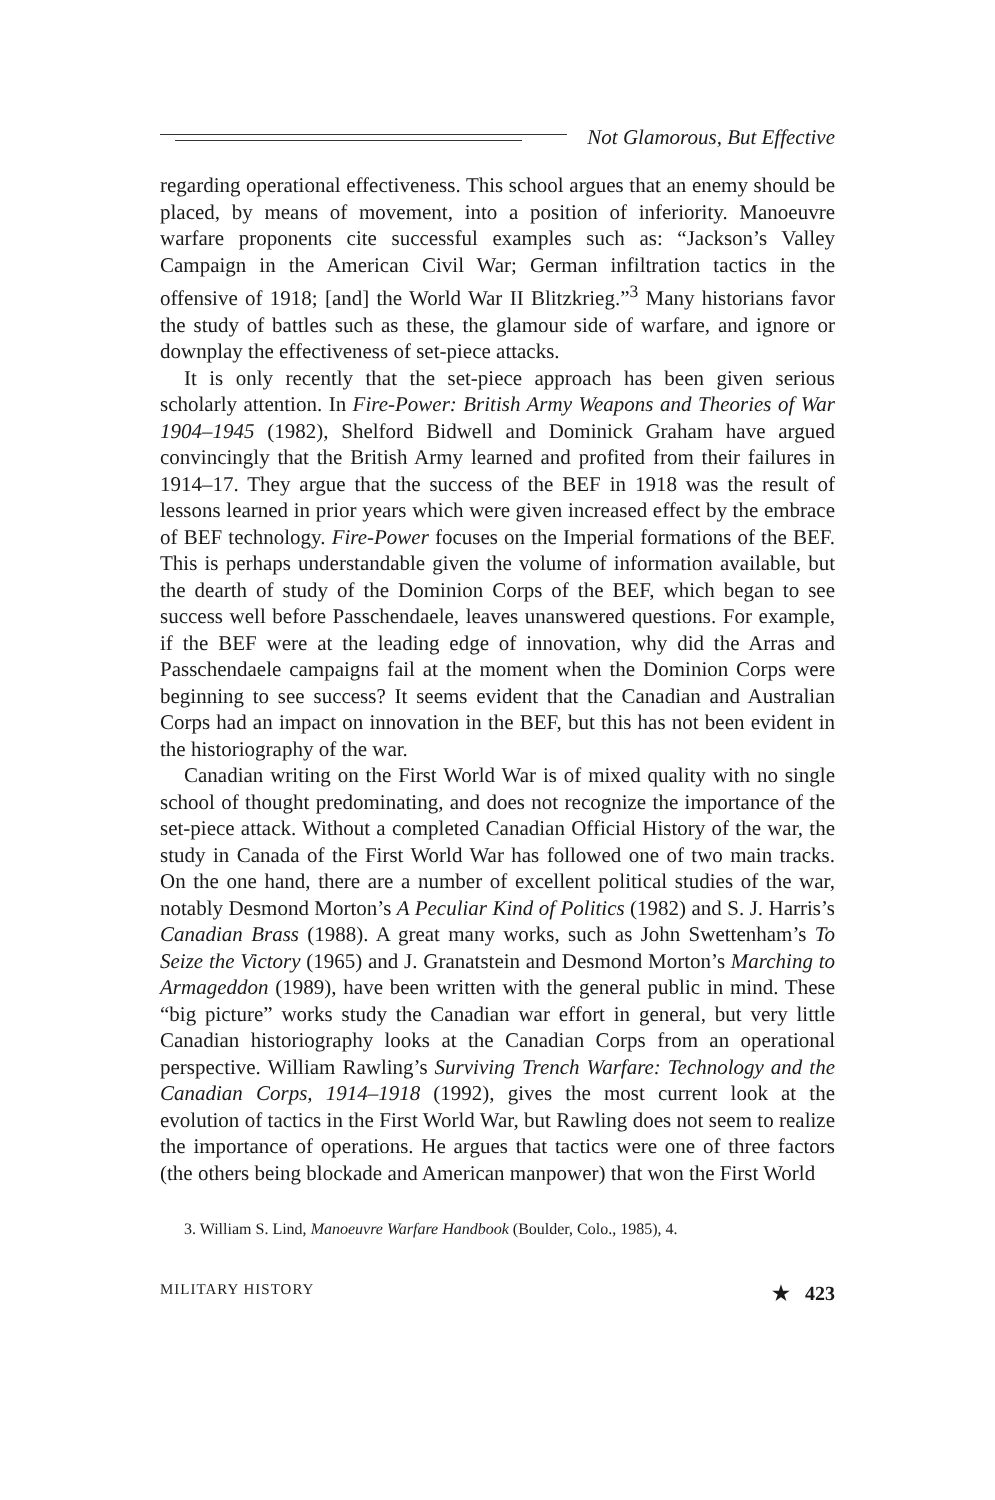Not Glamorous, But Effective
regarding operational effectiveness. This school argues that an enemy should be placed, by means of movement, into a position of inferiority. Manoeuvre warfare proponents cite successful examples such as: “Jackson’s Valley Campaign in the American Civil War; German infiltration tactics in the offensive of 1918; [and] the World War II Blitzkrieg.”<sup>3</sup> Many historians favor the study of battles such as these, the glamour side of warfare, and ignore or downplay the effectiveness of set-piece attacks.
It is only recently that the set-piece approach has been given serious scholarly attention. In Fire-Power: British Army Weapons and Theories of War 1904–1945 (1982), Shelford Bidwell and Dominick Graham have argued convincingly that the British Army learned and profited from their failures in 1914–17. They argue that the success of the BEF in 1918 was the result of lessons learned in prior years which were given increased effect by the embrace of BEF technology. Fire-Power focuses on the Imperial formations of the BEF. This is perhaps understandable given the volume of information available, but the dearth of study of the Dominion Corps of the BEF, which began to see success well before Passchendaele, leaves unanswered questions. For example, if the BEF were at the leading edge of innovation, why did the Arras and Passchendaele campaigns fail at the moment when the Dominion Corps were beginning to see success? It seems evident that the Canadian and Australian Corps had an impact on innovation in the BEF, but this has not been evident in the historiography of the war.
Canadian writing on the First World War is of mixed quality with no single school of thought predominating, and does not recognize the importance of the set-piece attack. Without a completed Canadian Official History of the war, the study in Canada of the First World War has followed one of two main tracks. On the one hand, there are a number of excellent political studies of the war, notably Desmond Morton’s A Peculiar Kind of Politics (1982) and S. J. Harris’s Canadian Brass (1988). A great many works, such as John Swettenham’s To Seize the Victory (1965) and J. Granatstein and Desmond Morton’s Marching to Armageddon (1989), have been written with the general public in mind. These “big picture” works study the Canadian war effort in general, but very little Canadian historiography looks at the Canadian Corps from an operational perspective. William Rawling’s Surviving Trench Warfare: Technology and the Canadian Corps, 1914–1918 (1992), gives the most current look at the evolution of tactics in the First World War, but Rawling does not seem to realize the importance of operations. He argues that tactics were one of three factors (the others being blockade and American manpower) that won the First World
3. William S. Lind, Manoeuvre Warfare Handbook (Boulder, Colo., 1985), 4.
MILITARY HISTORY ★ 423